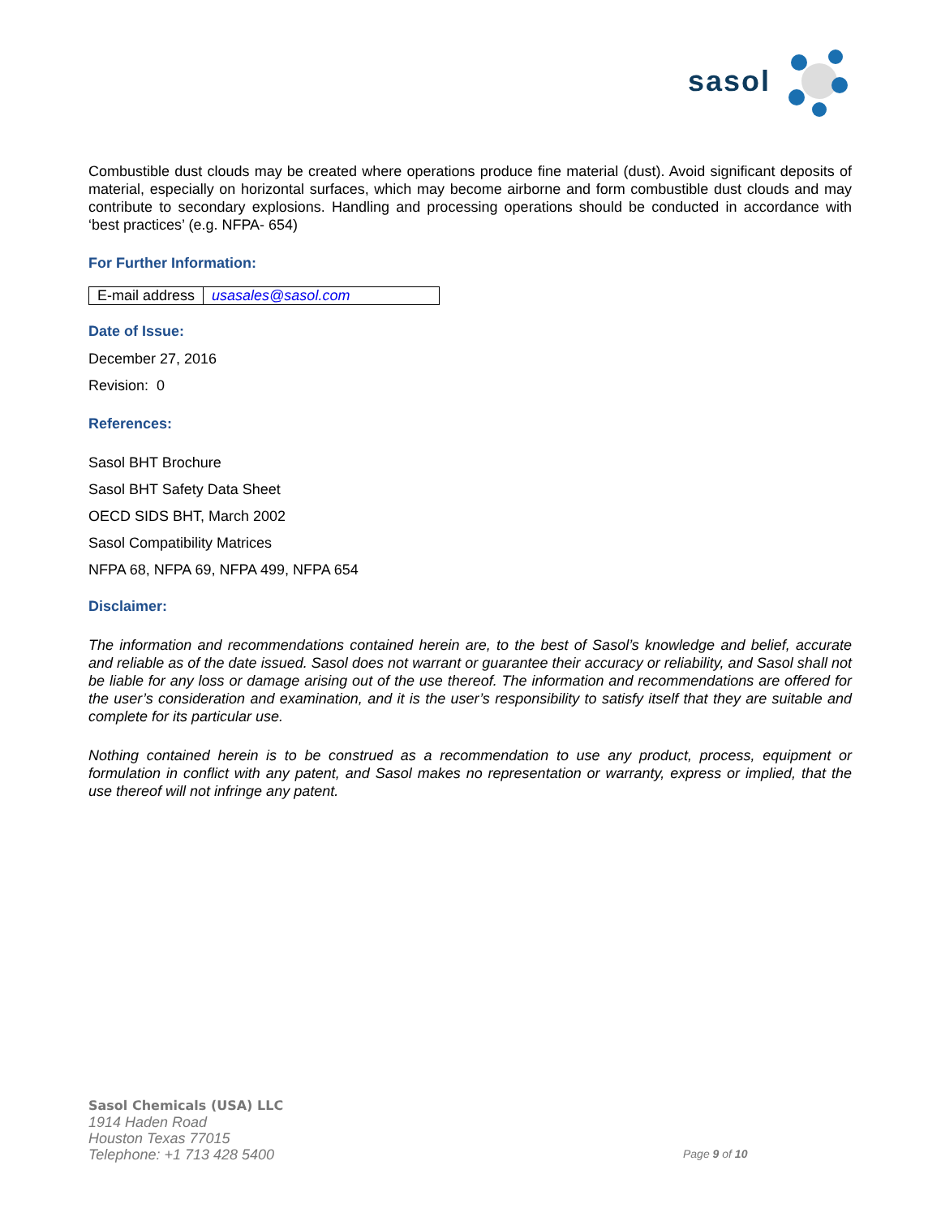sasol
Combustible dust clouds may be created where operations produce fine material (dust). Avoid significant deposits of material, especially on horizontal surfaces, which may become airborne and form combustible dust clouds and may contribute to secondary explosions. Handling and processing operations should be conducted in accordance with ‘best practices’ (e.g. NFPA- 654)
For Further Information:
| E-mail address | usasales@sasol.com |
Date of Issue:
December 27, 2016
Revision: 0
References:
Sasol BHT Brochure
Sasol BHT Safety Data Sheet
OECD SIDS BHT, March 2002
Sasol Compatibility Matrices
NFPA 68, NFPA 69, NFPA 499, NFPA 654
Disclaimer:
The information and recommendations contained herein are, to the best of Sasol’s knowledge and belief, accurate and reliable as of the date issued. Sasol does not warrant or guarantee their accuracy or reliability, and Sasol shall not be liable for any loss or damage arising out of the use thereof. The information and recommendations are offered for the user’s consideration and examination, and it is the user’s responsibility to satisfy itself that they are suitable and complete for its particular use.
Nothing contained herein is to be construed as a recommendation to use any product, process, equipment or formulation in conflict with any patent, and Sasol makes no representation or warranty, express or implied, that the use thereof will not infringe any patent.
Sasol Chemicals (USA) LLC
1914 Haden Road
Houston Texas 77015
Telephone: +1 713 428 5400
Page 9 of 10